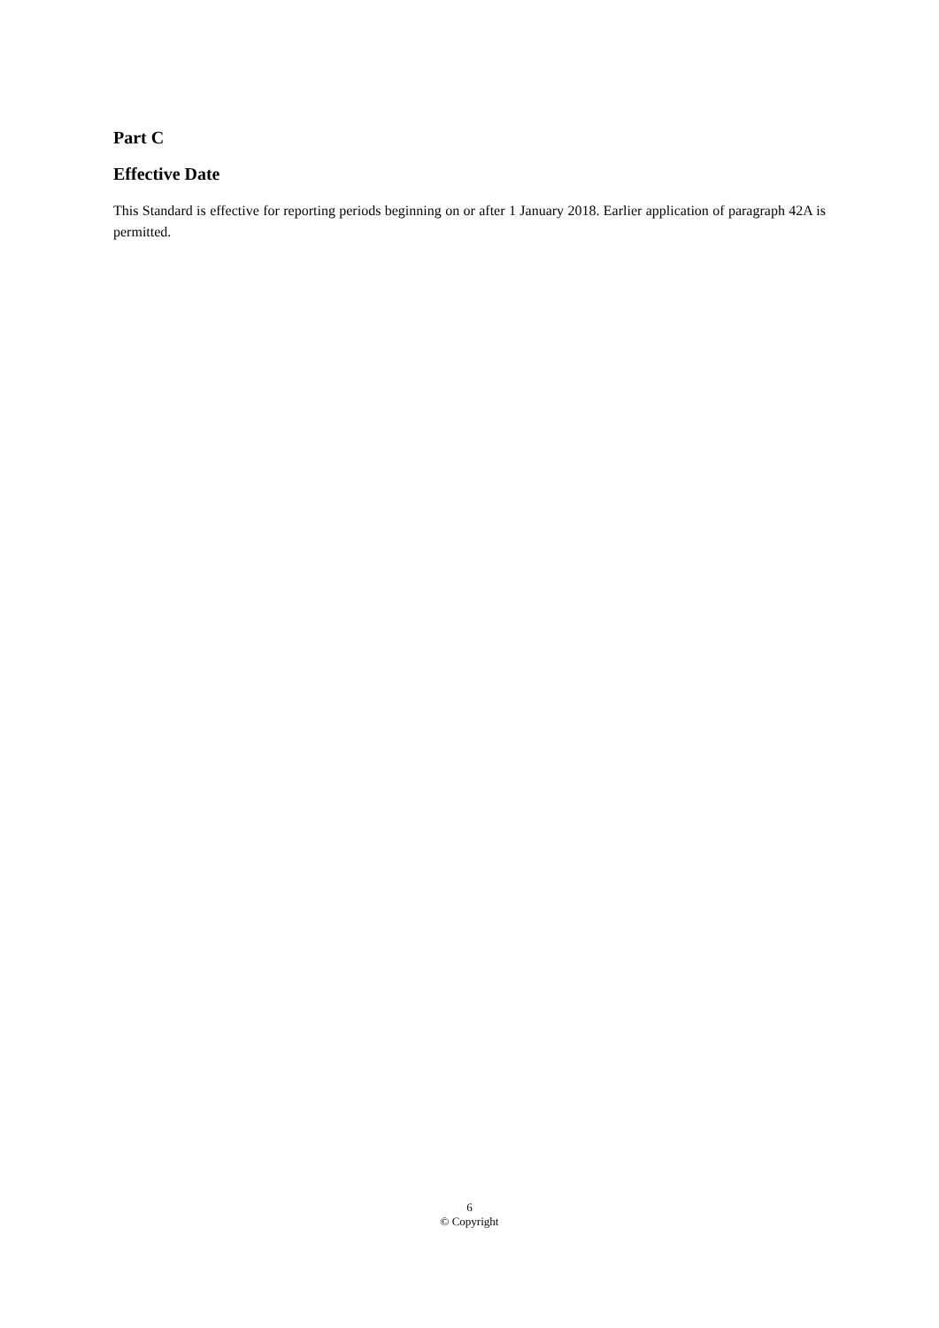Part C
Effective Date
This Standard is effective for reporting periods beginning on or after 1 January 2018. Earlier application of paragraph 42A is permitted.
6
© Copyright